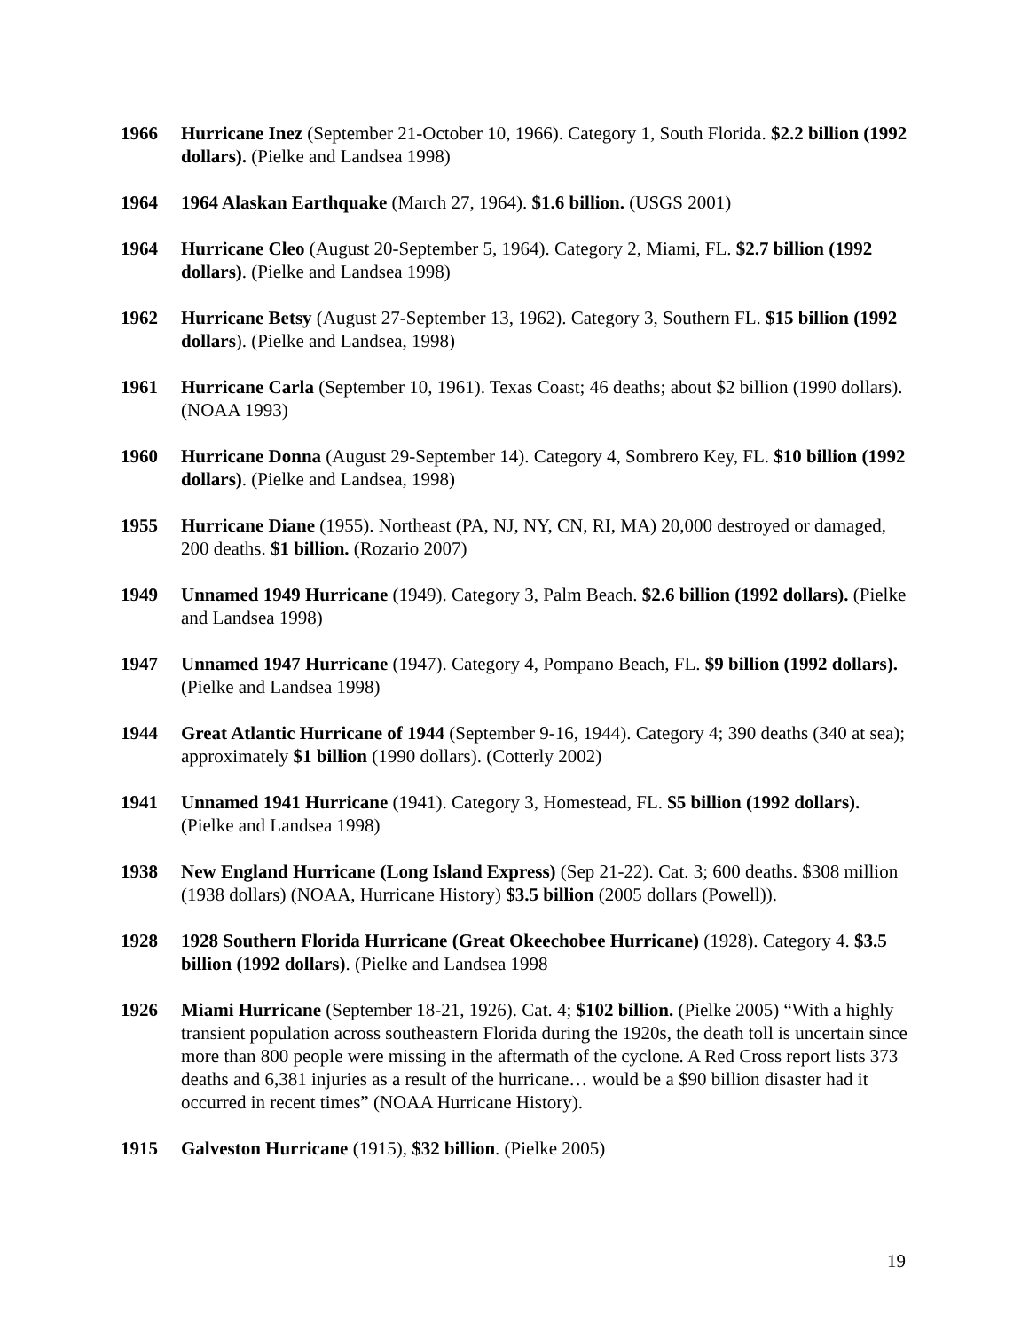1966 Hurricane Inez (September 21-October 10, 1966). Category 1, South Florida. $2.2 billion (1992 dollars). (Pielke and Landsea 1998)
1964 1964 Alaskan Earthquake (March 27, 1964). $1.6 billion. (USGS 2001)
1964 Hurricane Cleo (August 20-September 5, 1964). Category 2, Miami, FL. $2.7 billion (1992 dollars). (Pielke and Landsea 1998)
1962 Hurricane Betsy (August 27-September 13, 1962). Category 3, Southern FL. $15 billion (1992 dollars). (Pielke and Landsea, 1998)
1961 Hurricane Carla (September 10, 1961). Texas Coast; 46 deaths; about $2 billion (1990 dollars). (NOAA 1993)
1960 Hurricane Donna (August 29-September 14). Category 4, Sombrero Key, FL. $10 billion (1992 dollars). (Pielke and Landsea, 1998)
1955 Hurricane Diane (1955). Northeast (PA, NJ, NY, CN, RI, MA) 20,000 destroyed or damaged, 200 deaths. $1 billion. (Rozario 2007)
1949 Unnamed 1949 Hurricane (1949). Category 3, Palm Beach. $2.6 billion (1992 dollars). (Pielke and Landsea 1998)
1947 Unnamed 1947 Hurricane (1947). Category 4, Pompano Beach, FL. $9 billion (1992 dollars). (Pielke and Landsea 1998)
1944 Great Atlantic Hurricane of 1944 (September 9-16, 1944). Category 4; 390 deaths (340 at sea); approximately $1 billion (1990 dollars). (Cotterly 2002)
1941 Unnamed 1941 Hurricane (1941). Category 3, Homestead, FL. $5 billion (1992 dollars). (Pielke and Landsea 1998)
1938 New England Hurricane (Long Island Express) (Sep 21-22). Cat. 3; 600 deaths. $308 million (1938 dollars) (NOAA, Hurricane History) $3.5 billion (2005 dollars (Powell)).
1928 1928 Southern Florida Hurricane (Great Okeechobee Hurricane) (1928). Category 4. $3.5 billion (1992 dollars). (Pielke and Landsea 1998
1926 Miami Hurricane (September 18-21, 1926). Cat. 4; $102 billion. (Pielke 2005) “With a highly transient population across southeastern Florida during the 1920s, the death toll is uncertain since more than 800 people were missing in the aftermath of the cyclone. A Red Cross report lists 373 deaths and 6,381 injuries as a result of the hurricane… would be a $90 billion disaster had it occurred in recent times” (NOAA Hurricane History).
1915 Galveston Hurricane (1915), $32 billion. (Pielke 2005)
19